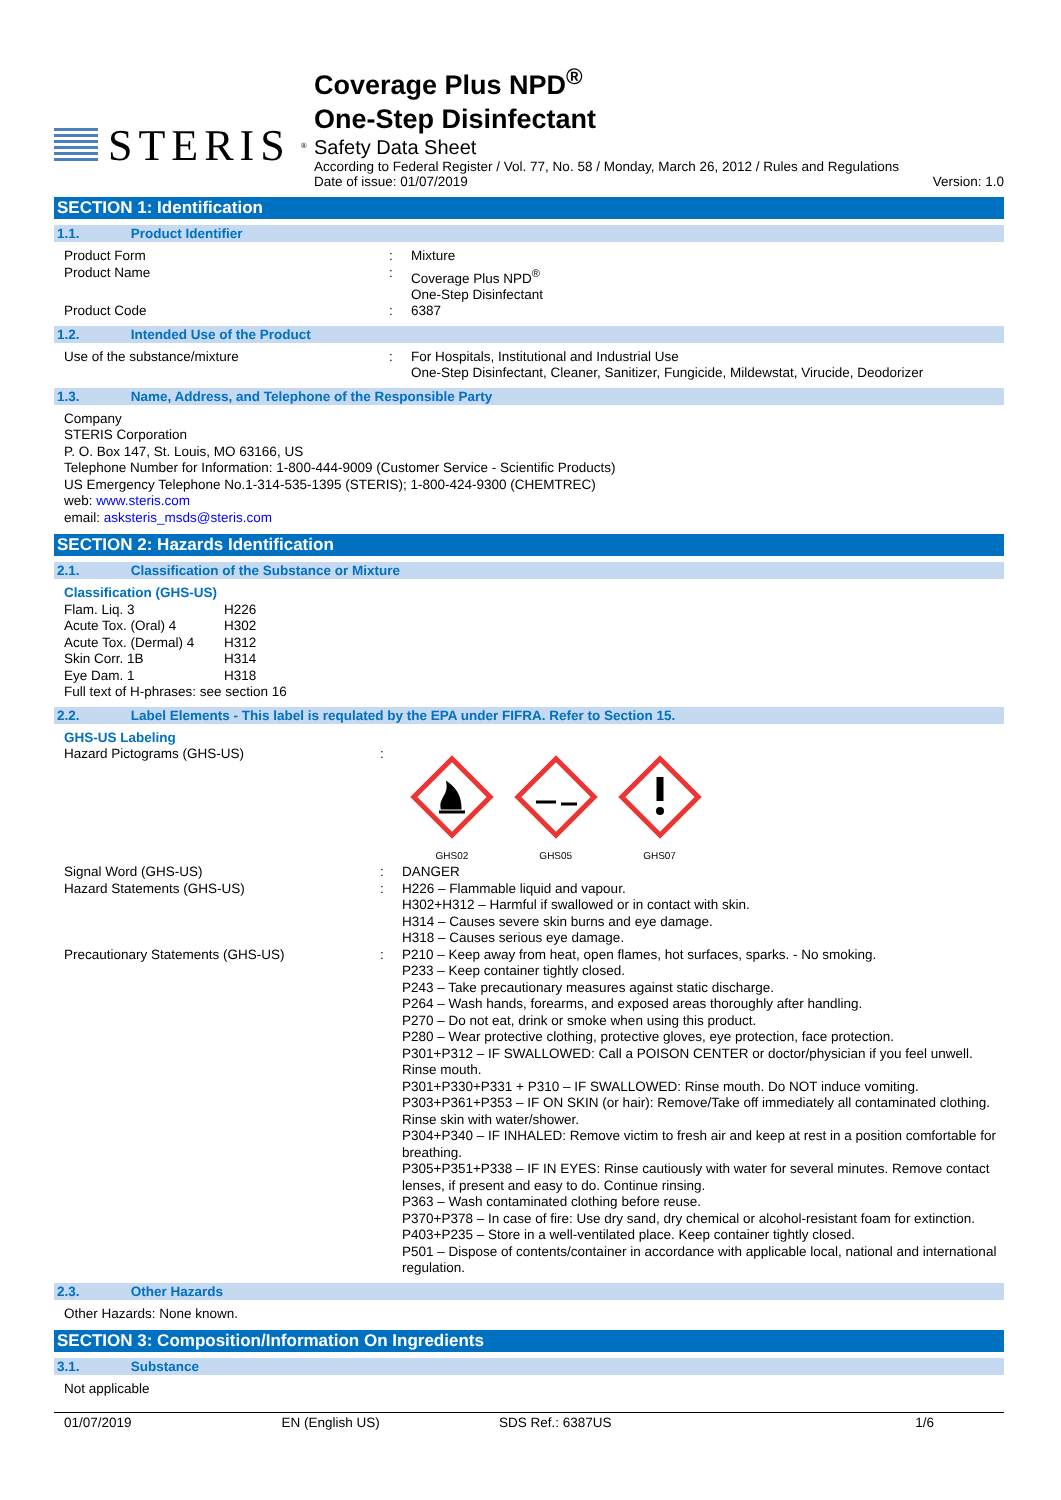STERIS<sup>®</sup>
Coverage Plus NPD<sup>®</sup>
One-Step Disinfectant
Safety Data Sheet
According to Federal Register / Vol. 77, No. 58 / Monday, March 26, 2012 / Rules and Regulations
Date of issue: 01/07/2019 Version: 1.0
SECTION 1: Identification
1.1. Product Identifier
Product Form : Mixture
Product Name : Coverage Plus NPD<sup>®</sup>
One-Step Disinfectant
Product Code : 6387
1.2. Intended Use of the Product
Use of the substance/mixture : For Hospitals, Institutional and Industrial Use
One-Step Disinfectant, Cleaner, Sanitizer, Fungicide, Mildewstat, Virucide, Deodorizer
1.3. Name, Address, and Telephone of the Responsible Party
Company
STERIS Corporation
P. O. Box 147, St. Louis, MO 63166, US
Telephone Number for Information: 1-800-444-9009 (Customer Service - Scientific Products)
US Emergency Telephone No.1-314-535-1395 (STERIS); 1-800-424-9300 (CHEMTREC)
web: www.steris.com
email: asksteris_msds@steris.com
SECTION 2: Hazards Identification
2.1. Classification of the Substance or Mixture
Classification (GHS-US)
Flam. Liq. 3
H226
Acute Tox. (Oral) 4
H302
Acute Tox. (Dermal) 4
H312
Skin Corr. 1B
H314
Eye Dam. 1
H318
Full text of H-phrases: see section 16
2.2. Label Elements - This label is requlated by the EPA under FIFRA. Refer to Section 15.
GHS-US Labeling
Hazard Pictograms (GHS-US) :
GHS02
GHS05
GHS07
Signal Word (GHS-US) : DANGER
Hazard Statements (GHS-US) : H226 – Flammable liquid and vapour.
H302+H312 – Harmful if swallowed or in contact with skin.
H314 – Causes severe skin burns and eye damage.
H318 – Causes serious eye damage.
Precautionary Statements (GHS-US) : P210 – Keep away from heat, open flames, hot surfaces, sparks. - No smoking.
P233 – Keep container tightly closed.
P243 – Take precautionary measures against static discharge.
P264 – Wash hands, forearms, and exposed areas thoroughly after handling.
P270 – Do not eat, drink or smoke when using this product.
P280 – Wear protective clothing, protective gloves, eye protection, face protection.
P301+P312 – IF SWALLOWED: Call a POISON CENTER or doctor/physician if you feel unwell. Rinse mouth.
P301+P330+P331 + P310 – IF SWALLOWED: Rinse mouth. Do NOT induce vomiting.
P303+P361+P353 – IF ON SKIN (or hair): Remove/Take off immediately all contaminated clothing. Rinse skin with water/shower.
P304+P340 – IF INHALED: Remove victim to fresh air and keep at rest in a position comfortable for breathing.
P305+P351+P338 – IF IN EYES: Rinse cautiously with water for several minutes. Remove contact lenses, if present and easy to do. Continue rinsing.
P363 – Wash contaminated clothing before reuse.
P370+P378 – In case of fire: Use dry sand, dry chemical or alcohol-resistant foam for extinction.
P403+P235 – Store in a well-ventilated place. Keep container tightly closed.
P501 – Dispose of contents/container in accordance with applicable local, national and international regulation.
2.3. Other Hazards
Other Hazards: None known.
SECTION 3: Composition/Information On Ingredients
3.1. Substance
Not applicable
01/07/2019 EN (English US) SDS Ref.: 6387US 1/6